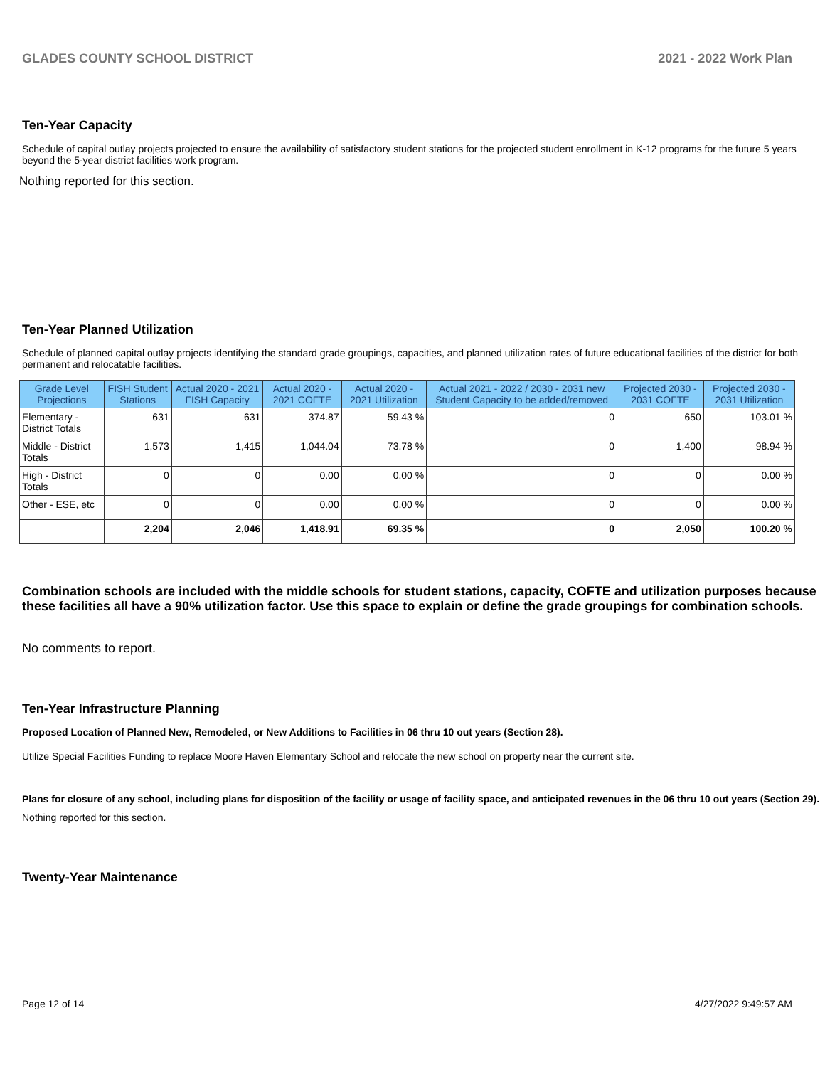GLADES COUNTY SCHOOL DISTRICT 2021 - 2022 Work Plan
Ten-Year Capacity
Schedule of capital outlay projects projected to ensure the availability of satisfactory student stations for the projected student enrollment in K-12 programs for the future 5 years beyond the 5-year district facilities work program.
Nothing reported for this section.
Ten-Year Planned Utilization
Schedule of planned capital outlay projects identifying the standard grade groupings, capacities, and planned utilization rates of future educational facilities of the district for both permanent and relocatable facilities.
| Grade Level Projections | FISH Student Stations | Actual 2020 - 2021 FISH Capacity | Actual 2020 - 2021 COFTE | Actual 2020 - 2021 Utilization | Actual 2021 - 2022 / 2030 - 2031 new Student Capacity to be added/removed | Projected 2030 - 2031 COFTE | Projected 2030 - 2031 Utilization |
| --- | --- | --- | --- | --- | --- | --- | --- |
| Elementary - District Totals | 631 | 631 | 374.87 | 59.43 % | 0 | 650 | 103.01 % |
| Middle - District Totals | 1,573 | 1,415 | 1,044.04 | 73.78 % | 0 | 1,400 | 98.94 % |
| High - District Totals | 0 | 0 | 0.00 | 0.00 % | 0 | 0 | 0.00 % |
| Other - ESE, etc | 0 | 0 | 0.00 | 0.00 % | 0 | 0 | 0.00 % |
| | 2,204 | 2,046 | 1,418.91 | 69.35 % | 0 | 2,050 | 100.20 % |
Combination schools are included with the middle schools for student stations, capacity, COFTE and utilization purposes because these facilities all have a 90% utilization factor. Use this space to explain or define the grade groupings for combination schools.
No comments to report.
Ten-Year Infrastructure Planning
Proposed Location of Planned New, Remodeled, or New Additions to Facilities in 06 thru 10 out years (Section 28).
Utilize Special Facilities Funding to replace Moore Haven Elementary School and relocate the new school on property near the current site.
Plans for closure of any school, including plans for disposition of the facility or usage of facility space, and anticipated revenues in the 06 thru 10 out years (Section 29).
Nothing reported for this section.
Twenty-Year Maintenance
Page 12 of 14 4/27/2022 9:49:57 AM